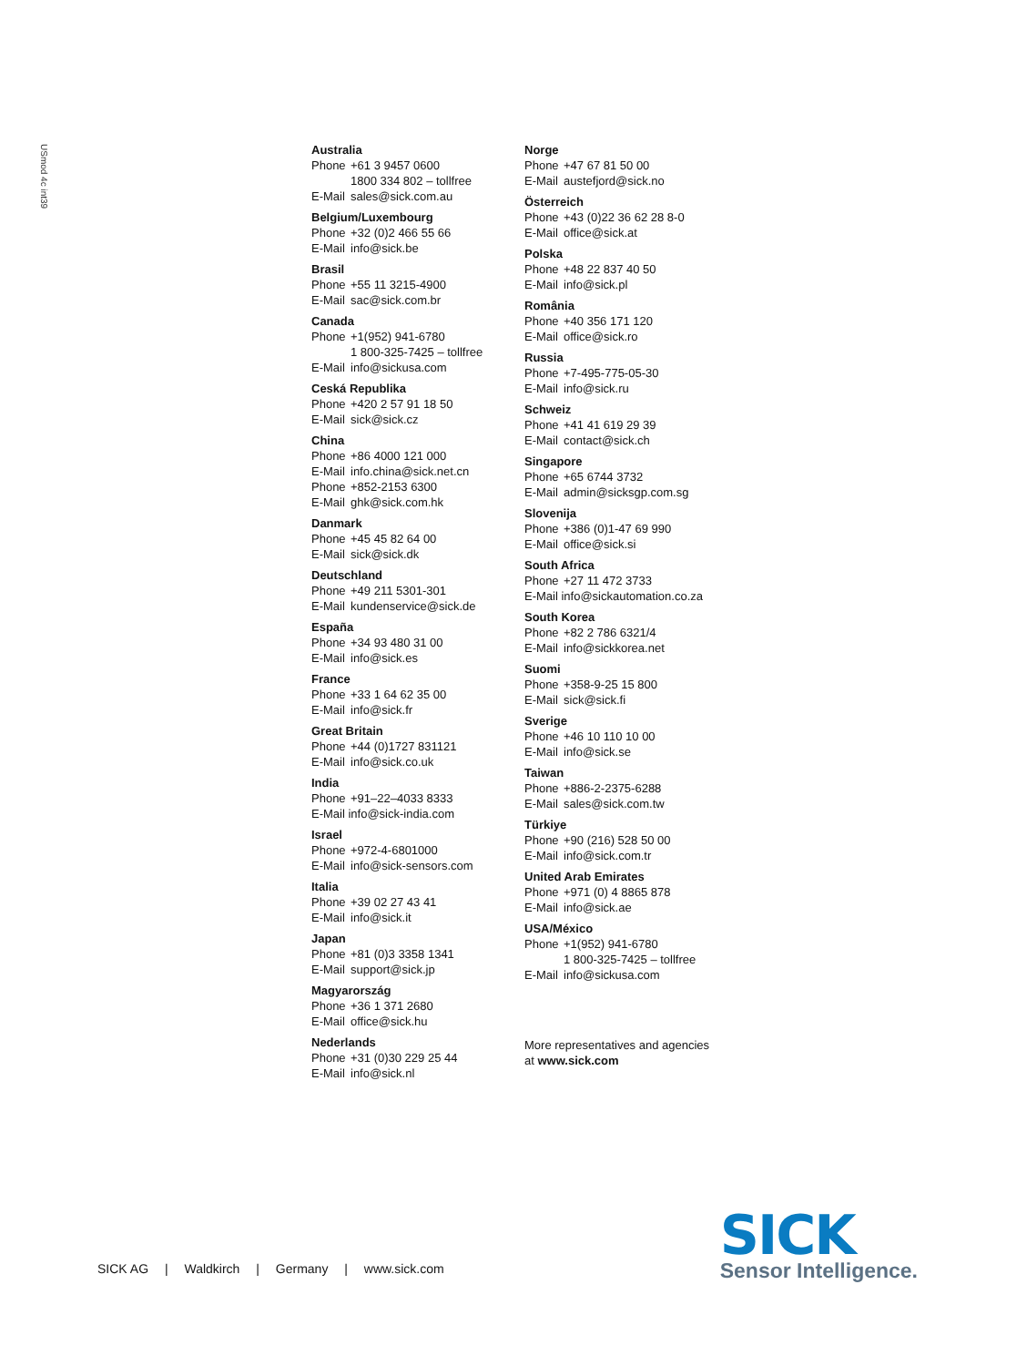USmod 4c int39
Australia
Phone +61 3 9457 0600
1800 334 802 – tollfree
E-Mail sales@sick.com.au
Belgium/Luxembourg
Phone +32 (0)2 466 55 66
E-Mail info@sick.be
Brasil
Phone +55 11 3215-4900
E-Mail sac@sick.com.br
Canada
Phone +1(952) 941-6780
1 800-325-7425 – tollfree
E-Mail info@sickusa.com
Ceská Republika
Phone +420 2 57 91 18 50
E-Mail sick@sick.cz
China
Phone +86 4000 121 000
E-Mail info.china@sick.net.cn
Phone +852-2153 6300
E-Mail ghk@sick.com.hk
Danmark
Phone +45 45 82 64 00
E-Mail sick@sick.dk
Deutschland
Phone +49 211 5301-301
E-Mail kundenservice@sick.de
España
Phone +34 93 480 31 00
E-Mail info@sick.es
France
Phone +33 1 64 62 35 00
E-Mail info@sick.fr
Great Britain
Phone +44 (0)1727 831121
E-Mail info@sick.co.uk
India
Phone +91–22–4033 8333
E-Mail info@sick-india.com
Israel
Phone +972-4-6801000
E-Mail info@sick-sensors.com
Italia
Phone +39 02 27 43 41
E-Mail info@sick.it
Japan
Phone +81 (0)3 3358 1341
E-Mail support@sick.jp
Magyarország
Phone +36 1 371 2680
E-Mail office@sick.hu
Nederlands
Phone +31 (0)30 229 25 44
E-Mail info@sick.nl
Norge
Phone +47 67 81 50 00
E-Mail austefjord@sick.no
Österreich
Phone +43 (0)22 36 62 28 8-0
E-Mail office@sick.at
Polska
Phone +48 22 837 40 50
E-Mail info@sick.pl
România
Phone +40 356 171 120
E-Mail office@sick.ro
Russia
Phone +7-495-775-05-30
E-Mail info@sick.ru
Schweiz
Phone +41 41 619 29 39
E-Mail contact@sick.ch
Singapore
Phone +65 6744 3732
E-Mail admin@sicksgp.com.sg
Slovenija
Phone +386 (0)1-47 69 990
E-Mail office@sick.si
South Africa
Phone +27 11 472 3733
E-Mail info@sickautomation.co.za
South Korea
Phone +82 2 786 6321/4
E-Mail info@sickkorea.net
Suomi
Phone +358-9-25 15 800
E-Mail sick@sick.fi
Sverige
Phone +46 10 110 10 00
E-Mail info@sick.se
Taiwan
Phone +886-2-2375-6288
E-Mail sales@sick.com.tw
Türkiye
Phone +90 (216) 528 50 00
E-Mail info@sick.com.tr
United Arab Emirates
Phone +971 (0) 4 8865 878
E-Mail info@sick.ae
USA/México
Phone +1(952) 941-6780
1 800-325-7425 – tollfree
E-Mail info@sickusa.com
More representatives and agencies
at www.sick.com
SICK AG | Waldkirch | Germany | www.sick.com
SICK
Sensor Intelligence.